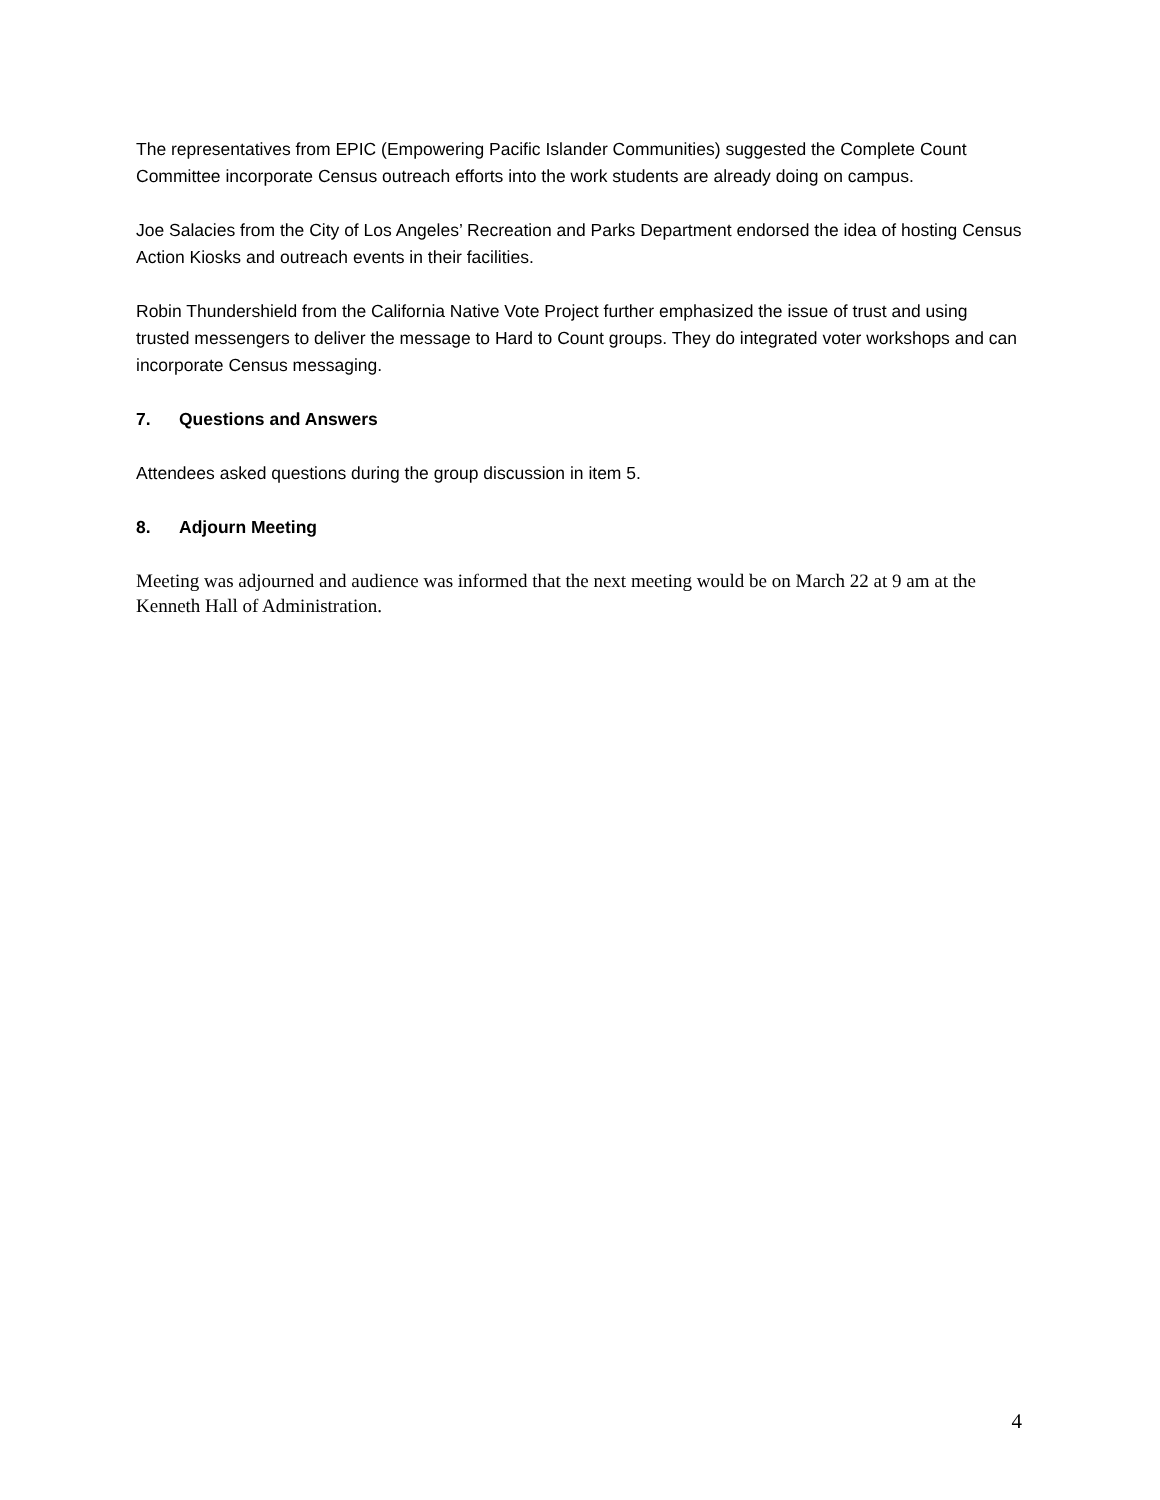The representatives from EPIC (Empowering Pacific Islander Communities) suggested the Complete Count Committee incorporate Census outreach efforts into the work students are already doing on campus.
Joe Salacies from the City of Los Angeles’ Recreation and Parks Department endorsed the idea of hosting Census Action Kiosks and outreach events in their facilities.
Robin Thundershield from the California Native Vote Project further emphasized the issue of trust and using trusted messengers to deliver the message to Hard to Count groups. They do integrated voter workshops and can incorporate Census messaging.
7. Questions and Answers
Attendees asked questions during the group discussion in item 5.
8. Adjourn Meeting
Meeting was adjourned and audience was informed that the next meeting would be on March 22 at 9 am at the Kenneth Hall of Administration.
4